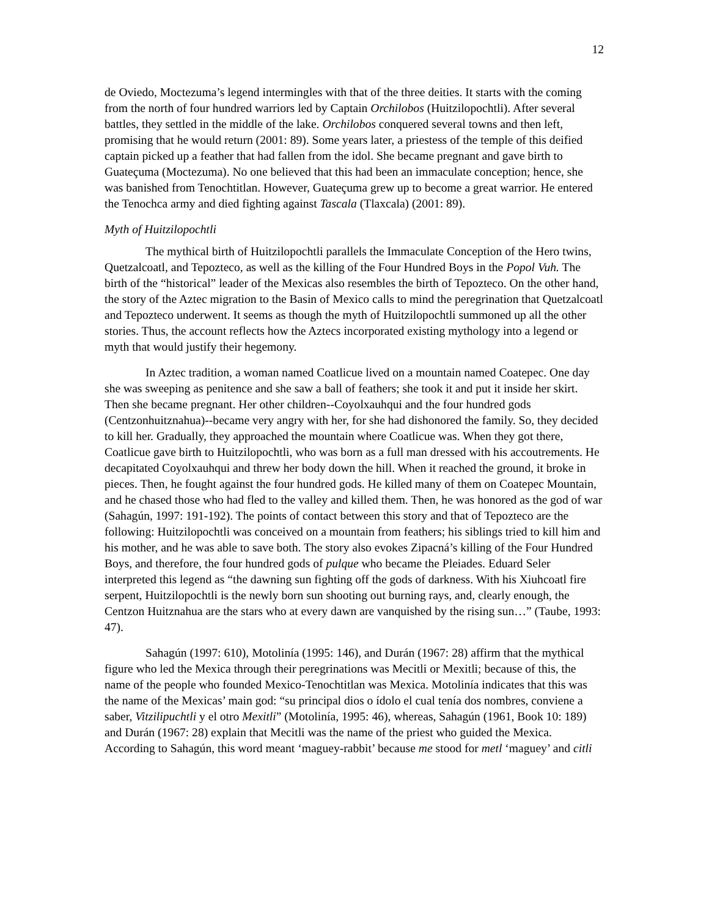12
de Oviedo, Moctezuma’s legend intermingles with that of the three deities. It starts with the coming from the north of four hundred warriors led by Captain Orchilobos (Huitzilopochtli). After several battles, they settled in the middle of the lake. Orchilobos conquered several towns and then left, promising that he would return (2001: 89). Some years later, a priestess of the temple of this deified captain picked up a feather that had fallen from the idol. She became pregnant and gave birth to Guateçuma (Moctezuma). No one believed that this had been an immaculate conception; hence, she was banished from Tenochtitlan. However, Guateçuma grew up to become a great warrior. He entered the Tenochca army and died fighting against Tascala (Tlaxcala) (2001: 89).
Myth of Huitzilopochtli
The mythical birth of Huitzilopochtli parallels the Immaculate Conception of the Hero twins, Quetzalcoatl, and Tepozteco, as well as the killing of the Four Hundred Boys in the Popol Vuh. The birth of the “historical” leader of the Mexicas also resembles the birth of Tepozteco. On the other hand, the story of the Aztec migration to the Basin of Mexico calls to mind the peregrination that Quetzalcoatl and Tepozteco underwent. It seems as though the myth of Huitzilopochtli summoned up all the other stories. Thus, the account reflects how the Aztecs incorporated existing mythology into a legend or myth that would justify their hegemony.
In Aztec tradition, a woman named Coatlicue lived on a mountain named Coatepec. One day she was sweeping as penitence and she saw a ball of feathers; she took it and put it inside her skirt. Then she became pregnant. Her other children--Coyolxauhqui and the four hundred gods (Centzonhuitznahua)--became very angry with her, for she had dishonored the family. So, they decided to kill her. Gradually, they approached the mountain where Coatlicue was. When they got there, Coatlicue gave birth to Huitzilopochtli, who was born as a full man dressed with his accoutrements. He decapitated Coyolxauhqui and threw her body down the hill. When it reached the ground, it broke in pieces. Then, he fought against the four hundred gods. He killed many of them on Coatepec Mountain, and he chased those who had fled to the valley and killed them. Then, he was honored as the god of war (Sahagún, 1997: 191-192). The points of contact between this story and that of Tepozteco are the following: Huitzilopochtli was conceived on a mountain from feathers; his siblings tried to kill him and his mother, and he was able to save both. The story also evokes Zipacná’s killing of the Four Hundred Boys, and therefore, the four hundred gods of pulque who became the Pleiades. Eduard Seler interpreted this legend as “the dawning sun fighting off the gods of darkness. With his Xiuhcoatl fire serpent, Huitzilopochtli is the newly born sun shooting out burning rays, and, clearly enough, the Centzon Huitznahua are the stars who at every dawn are vanquished by the rising sun…” (Taube, 1993: 47).
Sahagún (1997: 610), Motolinía (1995: 146), and Durán (1967: 28) affirm that the mythical figure who led the Mexica through their peregrinations was Mecitli or Mexitli; because of this, the name of the people who founded Mexico-Tenochtitlan was Mexica. Motolinía indicates that this was the name of the Mexicas’ main god: “su principal dios o ídolo el cual tenía dos nombres, conviene a saber, Vitzilipuchtli y el otro Mexitli” (Motolinía, 1995: 46), whereas, Sahagún (1961, Book 10: 189) and Durán (1967: 28) explain that Mecitli was the name of the priest who guided the Mexica. According to Sahagún, this word meant ‘maguey-rabbit’ because me stood for metl ‘maguey’ and citli